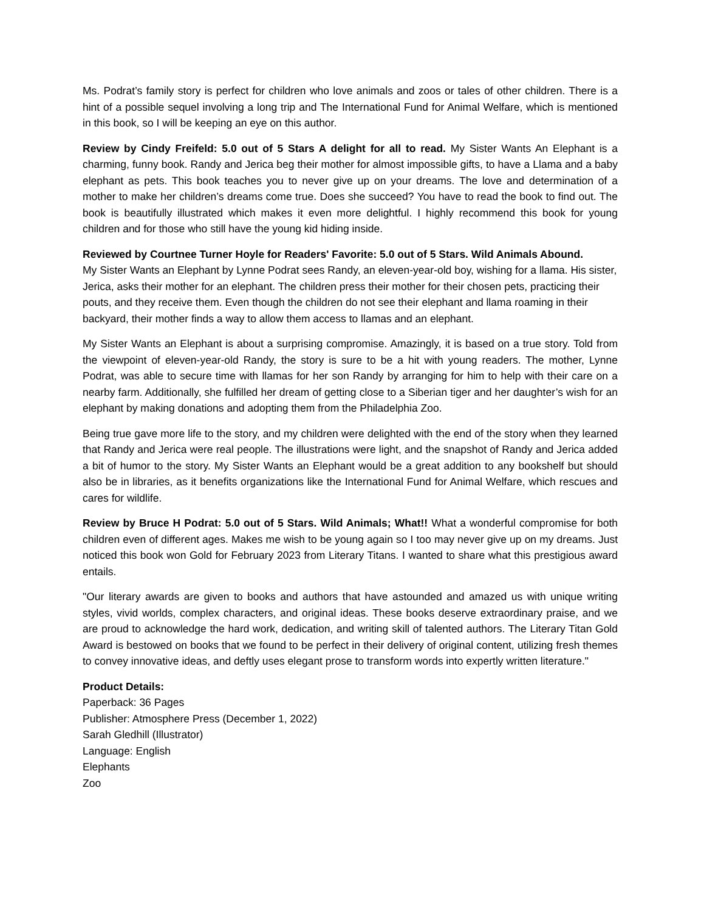Ms. Podrat’s family story is perfect for children who love animals and zoos or tales of other children. There is a hint of a possible sequel involving a long trip and The International Fund for Animal Welfare, which is mentioned in this book, so I will be keeping an eye on this author.
Review by Cindy Freifeld: 5.0 out of 5 Stars A delight for all to read. My Sister Wants An Elephant is a charming, funny book. Randy and Jerica beg their mother for almost impossible gifts, to have a Llama and a baby elephant as pets. This book teaches you to never give up on your dreams. The love and determination of a mother to make her children’s dreams come true. Does she succeed? You have to read the book to find out. The book is beautifully illustrated which makes it even more delightful. I highly recommend this book for young children and for those who still have the young kid hiding inside.
Reviewed by Courtnee Turner Hoyle for Readers' Favorite: 5.0 out of 5 Stars. Wild Animals Abound.
My Sister Wants an Elephant by Lynne Podrat sees Randy, an eleven-year-old boy, wishing for a llama. His sister, Jerica, asks their mother for an elephant. The children press their mother for their chosen pets, practicing their pouts, and they receive them. Even though the children do not see their elephant and llama roaming in their backyard, their mother finds a way to allow them access to llamas and an elephant.
My Sister Wants an Elephant is about a surprising compromise. Amazingly, it is based on a true story. Told from the viewpoint of eleven-year-old Randy, the story is sure to be a hit with young readers. The mother, Lynne Podrat, was able to secure time with llamas for her son Randy by arranging for him to help with their care on a nearby farm. Additionally, she fulfilled her dream of getting close to a Siberian tiger and her daughter’s wish for an elephant by making donations and adopting them from the Philadelphia Zoo.
Being true gave more life to the story, and my children were delighted with the end of the story when they learned that Randy and Jerica were real people. The illustrations were light, and the snapshot of Randy and Jerica added a bit of humor to the story. My Sister Wants an Elephant would be a great addition to any bookshelf but should also be in libraries, as it benefits organizations like the International Fund for Animal Welfare, which rescues and cares for wildlife.
Review by Bruce H Podrat: 5.0 out of 5 Stars. Wild Animals; What!! What a wonderful compromise for both children even of different ages. Makes me wish to be young again so I too may never give up on my dreams. Just noticed this book won Gold for February 2023 from Literary Titans. I wanted to share what this prestigious award entails.
"Our literary awards are given to books and authors that have astounded and amazed us with unique writing styles, vivid worlds, complex characters, and original ideas. These books deserve extraordinary praise, and we are proud to acknowledge the hard work, dedication, and writing skill of talented authors. The Literary Titan Gold Award is bestowed on books that we found to be perfect in their delivery of original content, utilizing fresh themes to convey innovative ideas, and deftly uses elegant prose to transform words into expertly written literature."
Product Details:
Paperback: 36 Pages
Publisher: Atmosphere Press (December 1, 2022)
Sarah Gledhill (Illustrator)
Language: English
Elephants
Zoo